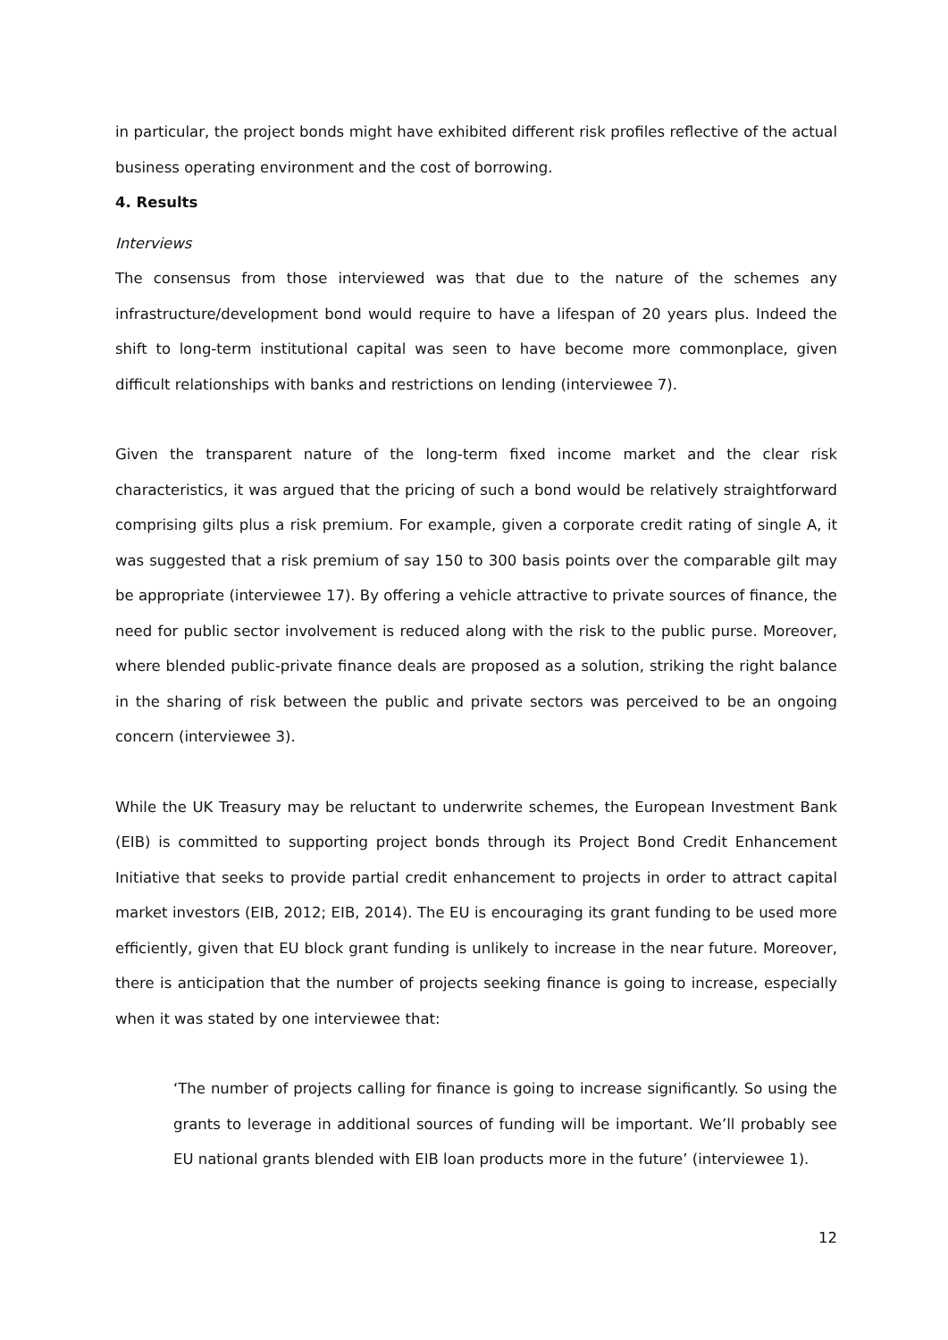in particular, the project bonds might have exhibited different risk profiles reflective of the actual business operating environment and the cost of borrowing.
4. Results
Interviews
The consensus from those interviewed was that due to the nature of the schemes any infrastructure/development bond would require to have a lifespan of 20 years plus. Indeed the shift to long-term institutional capital was seen to have become more commonplace, given difficult relationships with banks and restrictions on lending (interviewee 7).
Given the transparent nature of the long-term fixed income market and the clear risk characteristics, it was argued that the pricing of such a bond would be relatively straightforward comprising gilts plus a risk premium. For example, given a corporate credit rating of single A, it was suggested that a risk premium of say 150 to 300 basis points over the comparable gilt may be appropriate (interviewee 17). By offering a vehicle attractive to private sources of finance, the need for public sector involvement is reduced along with the risk to the public purse. Moreover, where blended public-private finance deals are proposed as a solution, striking the right balance in the sharing of risk between the public and private sectors was perceived to be an ongoing concern (interviewee 3).
While the UK Treasury may be reluctant to underwrite schemes, the European Investment Bank (EIB) is committed to supporting project bonds through its Project Bond Credit Enhancement Initiative that seeks to provide partial credit enhancement to projects in order to attract capital market investors (EIB, 2012; EIB, 2014). The EU is encouraging its grant funding to be used more efficiently, given that EU block grant funding is unlikely to increase in the near future. Moreover, there is anticipation that the number of projects seeking finance is going to increase, especially when it was stated by one interviewee that:
‘The number of projects calling for finance is going to increase significantly. So using the grants to leverage in additional sources of funding will be important. We’ll probably see EU national grants blended with EIB loan products more in the future’ (interviewee 1).
12